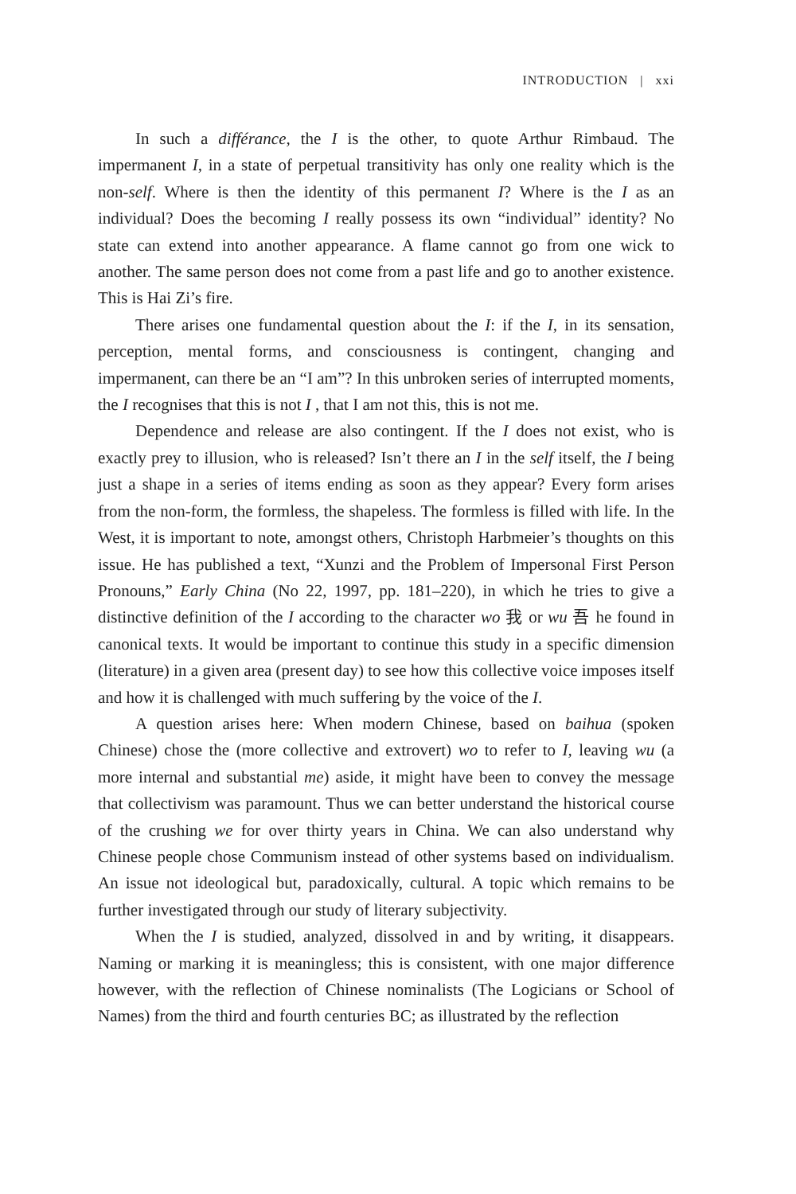INTRODUCTION | xxi
In such a différance, the I is the other, to quote Arthur Rimbaud. The impermanent I, in a state of perpetual transitivity has only one reality which is the non-self. Where is then the identity of this permanent I? Where is the I as an individual? Does the becoming I really possess its own “individual” identity? No state can extend into another appearance. A flame cannot go from one wick to another. The same person does not come from a past life and go to another existence. This is Hai Zi’s fire.
There arises one fundamental question about the I: if the I, in its sensation, perception, mental forms, and consciousness is contingent, changing and impermanent, can there be an “I am”? In this unbroken series of interrupted moments, the I recognises that this is not I , that I am not this, this is not me.
Dependence and release are also contingent. If the I does not exist, who is exactly prey to illusion, who is released? Isn’t there an I in the self itself, the I being just a shape in a series of items ending as soon as they appear? Every form arises from the non-form, the formless, the shapeless. The formless is filled with life. In the West, it is important to note, amongst others, Christoph Harbmeier’s thoughts on this issue. He has published a text, “Xunzi and the Problem of Impersonal First Person Pronouns,” Early China (No 22, 1997, pp. 181–220), in which he tries to give a distinctive definition of the I according to the character wo 我 or wu 吾 he found in canonical texts. It would be important to continue this study in a specific dimension (literature) in a given area (present day) to see how this collective voice imposes itself and how it is challenged with much suffering by the voice of the I.
A question arises here: When modern Chinese, based on baihua (spoken Chinese) chose the (more collective and extrovert) wo to refer to I, leaving wu (a more internal and substantial me) aside, it might have been to convey the message that collectivism was paramount. Thus we can better understand the historical course of the crushing we for over thirty years in China. We can also understand why Chinese people chose Communism instead of other systems based on individualism. An issue not ideological but, paradoxically, cultural. A topic which remains to be further investigated through our study of literary subjectivity.
When the I is studied, analyzed, dissolved in and by writing, it disappears. Naming or marking it is meaningless; this is consistent, with one major difference however, with the reflection of Chinese nominalists (The Logicians or School of Names) from the third and fourth centuries BC; as illustrated by the reflection